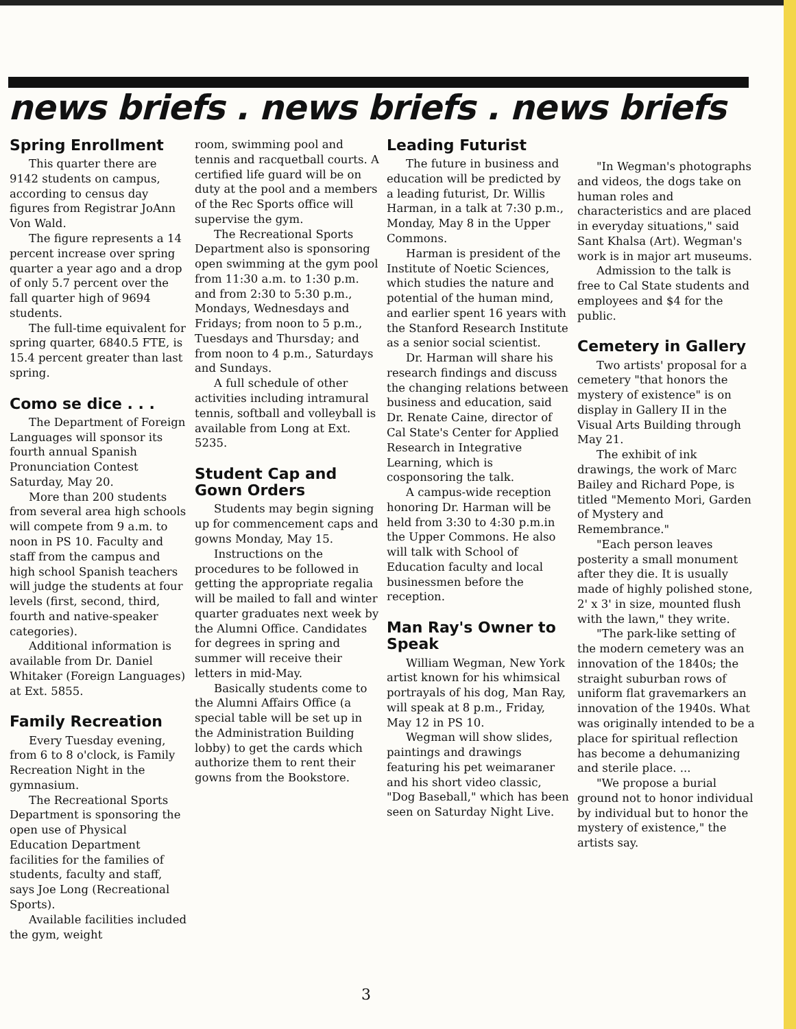news briefs . news briefs . news briefs
Spring Enrollment
This quarter there are 9142 students on campus, according to census day figures from Registrar JoAnn Von Wald.
The figure represents a 14 percent increase over spring quarter a year ago and a drop of only 5.7 percent over the fall quarter high of 9694 students.
The full-time equivalent for spring quarter, 6840.5 FTE, is 15.4 percent greater than last spring.
Como se dice . . .
The Department of Foreign Languages will sponsor its fourth annual Spanish Pronunciation Contest Saturday, May 20.
More than 200 students from several area high schools will compete from 9 a.m. to noon in PS 10. Faculty and staff from the campus and high school Spanish teachers will judge the students at four levels (first, second, third, fourth and native-speaker categories).
Additional information is available from Dr. Daniel Whitaker (Foreign Languages) at Ext. 5855.
Family Recreation
Every Tuesday evening, from 6 to 8 o'clock, is Family Recreation Night in the gymnasium.
The Recreational Sports Department is sponsoring the open use of Physical Education Department facilities for the families of students, faculty and staff, says Joe Long (Recreational Sports).
Available facilities included the gym, weight
room, swimming pool and tennis and racquetball courts. A certified life guard will be on duty at the pool and a members of the Rec Sports office will supervise the gym.
The Recreational Sports Department also is sponsoring open swimming at the gym pool from 11:30 a.m. to 1:30 p.m. and from 2:30 to 5:30 p.m., Mondays, Wednesdays and Fridays; from noon to 5 p.m., Tuesdays and Thursday; and from noon to 4 p.m., Saturdays and Sundays.
A full schedule of other activities including intramural tennis, softball and volleyball is available from Long at Ext. 5235.
Student Cap and Gown Orders
Students may begin signing up for commencement caps and gowns Monday, May 15.
Instructions on the procedures to be followed in getting the appropriate regalia will be mailed to fall and winter quarter graduates next week by the Alumni Office. Candidates for degrees in spring and summer will receive their letters in mid-May.
Basically students come to the Alumni Affairs Office (a special table will be set up in the Administration Building lobby) to get the cards which authorize them to rent their gowns from the Bookstore.
Leading Futurist
The future in business and education will be predicted by a leading futurist, Dr. Willis Harman, in a talk at 7:30 p.m., Monday, May 8 in the Upper Commons.
Harman is president of the Institute of Noetic Sciences, which studies the nature and potential of the human mind, and earlier spent 16 years with the Stanford Research Institute as a senior social scientist.
Dr. Harman will share his research findings and discuss the changing relations between business and education, said Dr. Renate Caine, director of Cal State's Center for Applied Research in Integrative Learning, which is cosponsoring the talk.
A campus-wide reception honoring Dr. Harman will be held from 3:30 to 4:30 p.m.in the Upper Commons. He also will talk with School of Education faculty and local businessmen before the reception.
Man Ray's Owner to Speak
William Wegman, New York artist known for his whimsical portrayals of his dog, Man Ray, will speak at 8 p.m., Friday, May 12 in PS 10.
Wegman will show slides, paintings and drawings featuring his pet weimaraner and his short video classic, "Dog Baseball," which has been seen on Saturday Night Live.
"In Wegman's photographs and videos, the dogs take on human roles and characteristics and are placed in everyday situations," said Sant Khalsa (Art). Wegman's work is in major art museums.
Admission to the talk is free to Cal State students and employees and $4 for the public.
Cemetery in Gallery
Two artists' proposal for a cemetery "that honors the mystery of existence" is on display in Gallery II in the Visual Arts Building through May 21.
The exhibit of ink drawings, the work of Marc Bailey and Richard Pope, is titled "Memento Mori, Garden of Mystery and Remembrance."
"Each person leaves posterity a small monument after they die. It is usually made of highly polished stone, 2' x 3' in size, mounted flush with the lawn," they write.
"The park-like setting of the modern cemetery was an innovation of the 1840s; the straight suburban rows of uniform flat gravemarkers an innovation of the 1940s. What was originally intended to be a place for spiritual reflection has become a dehumanizing and sterile place. ...
"We propose a burial ground not to honor individual by individual but to honor the mystery of existence," the artists say.
3